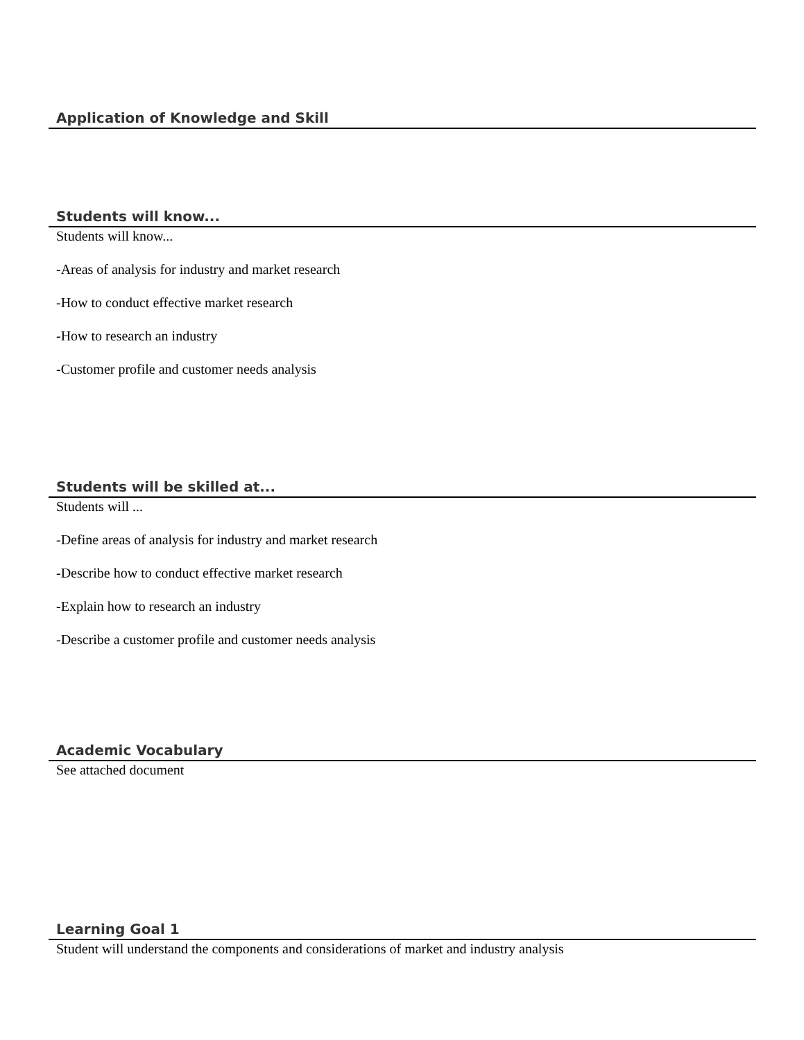Application of Knowledge and Skill
Students will know...
Students will know...
-Areas of analysis for industry and market research
-How to conduct effective market research
-How to research an industry
-Customer profile and customer needs analysis
Students will be skilled at...
Students will ...
-Define areas of analysis for industry and market research
-Describe how to conduct effective market research
-Explain how to research an industry
-Describe a customer profile and customer needs analysis
Academic Vocabulary
See attached document
Learning Goal 1
Student will understand the components and considerations of market and industry analysis